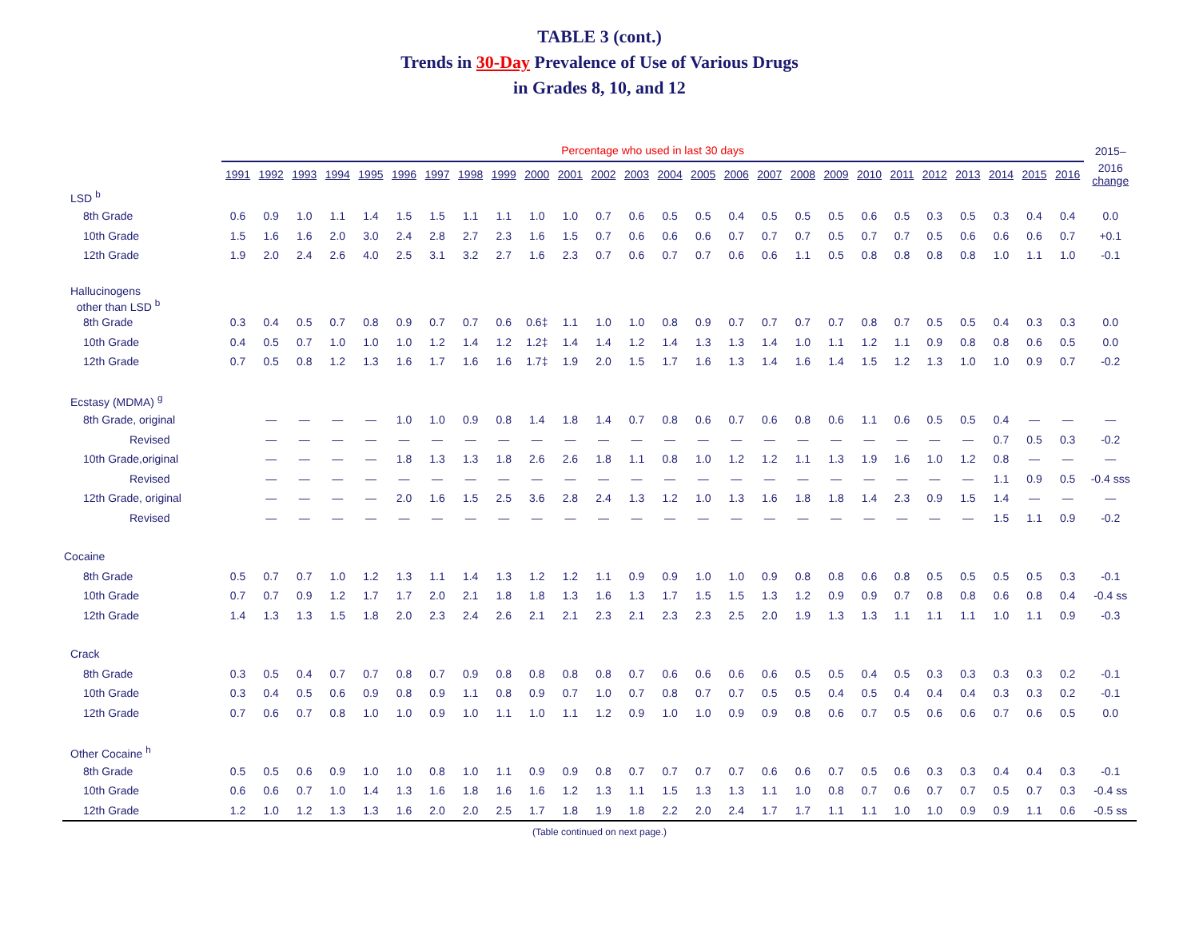TABLE 3 (cont.)
Trends in 30-Day Prevalence of Use of Various Drugs
in Grades 8, 10, and 12
| | Percentage who used in last 30 days | | | | | | | | | | | | | | | | | | | | | | | | | | 2015– |
| --- | --- | --- | --- | --- | --- | --- | --- | --- | --- | --- | --- | --- | --- | --- | --- | --- | --- | --- | --- | --- | --- | --- | --- | --- | --- | --- | --- |
| | 1991 | 1992 | 1993 | 1994 | 1995 | 1996 | 1997 | 1998 | 1999 | 2000 | 2001 | 2002 | 2003 | 2004 | 2005 | 2006 | 2007 | 2008 | 2009 | 2010 | 2011 | 2012 | 2013 | 2014 | 2015 | 2016 | 2016 change |
| LSD <sup>b</sup> | | | | | | | | | | | | | | | | | | | | | | | | | | | |
| 8th Grade | 0.6 | 0.9 | 1.0 | 1.1 | 1.4 | 1.5 | 1.5 | 1.1 | 1.1 | 1.0 | 1.0 | 0.7 | 0.6 | 0.5 | 0.5 | 0.4 | 0.5 | 0.5 | 0.5 | 0.6 | 0.5 | 0.3 | 0.5 | 0.3 | 0.4 | 0.4 | 0.0 |
| 10th Grade | 1.5 | 1.6 | 1.6 | 2.0 | 3.0 | 2.4 | 2.8 | 2.7 | 2.3 | 1.6 | 1.5 | 0.7 | 0.6 | 0.6 | 0.6 | 0.7 | 0.7 | 0.7 | 0.5 | 0.7 | 0.7 | 0.5 | 0.6 | 0.6 | 0.6 | 0.7 | +0.1 |
| 12th Grade | 1.9 | 2.0 | 2.4 | 2.6 | 4.0 | 2.5 | 3.1 | 3.2 | 2.7 | 1.6 | 2.3 | 0.7 | 0.6 | 0.7 | 0.7 | 0.6 | 0.6 | 1.1 | 0.5 | 0.8 | 0.8 | 0.8 | 0.8 | 1.0 | 1.1 | 1.0 | -0.1 |
| Hallucinogens other than LSD <sup>b</sup> | | | | | | | | | | | | | | | | | | | | | | | | | | | |
| 8th Grade | 0.3 | 0.4 | 0.5 | 0.7 | 0.8 | 0.9 | 0.7 | 0.7 | 0.6 | 0.6‡ | 1.1 | 1.0 | 1.0 | 0.8 | 0.9 | 0.7 | 0.7 | 0.7 | 0.7 | 0.8 | 0.7 | 0.5 | 0.5 | 0.4 | 0.3 | 0.3 | 0.0 |
| 10th Grade | 0.4 | 0.5 | 0.7 | 1.0 | 1.0 | 1.0 | 1.2 | 1.4 | 1.2 | 1.2‡ | 1.4 | 1.4 | 1.2 | 1.4 | 1.3 | 1.3 | 1.4 | 1.0 | 1.1 | 1.2 | 1.1 | 0.9 | 0.8 | 0.8 | 0.6 | 0.5 | 0.0 |
| 12th Grade | 0.7 | 0.5 | 0.8 | 1.2 | 1.3 | 1.6 | 1.7 | 1.6 | 1.6 | 1.7‡ | 1.9 | 2.0 | 1.5 | 1.7 | 1.6 | 1.3 | 1.4 | 1.6 | 1.4 | 1.5 | 1.2 | 1.3 | 1.0 | 1.0 | 0.9 | 0.7 | -0.2 |
| Ecstasy (MDMA) <sup>g</sup> | | | | | | | | | | | | | | | | | | | | | | | | | | | |
| 8th Grade, original | | — | — | — | — | 1.0 | 1.0 | 0.9 | 0.8 | 1.4 | 1.8 | 1.4 | 0.7 | 0.8 | 0.6 | 0.7 | 0.6 | 0.8 | 0.6 | 1.1 | 0.6 | 0.5 | 0.5 | 0.4 | — | — | — |
| Revised | | — | — | — | — | — | — | — | — | — | — | — | — | — | — | — | — | — | — | — | — | — | — | 0.7 | 0.5 | 0.3 | -0.2 |
| 10th Grade,original | | — | — | — | — | 1.8 | 1.3 | 1.3 | 1.8 | 2.6 | 2.6 | 1.8 | 1.1 | 0.8 | 1.0 | 1.2 | 1.2 | 1.1 | 1.3 | 1.9 | 1.6 | 1.0 | 1.2 | 0.8 | — | — | — |
| Revised | | — | — | — | — | — | — | — | — | — | — | — | — | — | — | — | — | — | — | — | — | — | — | 1.1 | 0.9 | 0.5 | -0.4 sss |
| 12th Grade, original | | — | — | — | — | 2.0 | 1.6 | 1.5 | 2.5 | 3.6 | 2.8 | 2.4 | 1.3 | 1.2 | 1.0 | 1.3 | 1.6 | 1.8 | 1.8 | 1.4 | 2.3 | 0.9 | 1.5 | 1.4 | — | — | — |
| Revised | | — | — | — | — | — | — | — | — | — | — | — | — | — | — | — | — | — | — | — | — | — | — | 1.5 | 1.1 | 0.9 | -0.2 |
| Cocaine | | | | | | | | | | | | | | | | | | | | | | | | | | | |
| 8th Grade | 0.5 | 0.7 | 0.7 | 1.0 | 1.2 | 1.3 | 1.1 | 1.4 | 1.3 | 1.2 | 1.2 | 1.1 | 0.9 | 0.9 | 1.0 | 1.0 | 0.9 | 0.8 | 0.8 | 0.6 | 0.8 | 0.5 | 0.5 | 0.5 | 0.5 | 0.3 | -0.1 |
| 10th Grade | 0.7 | 0.7 | 0.9 | 1.2 | 1.7 | 1.7 | 2.0 | 2.1 | 1.8 | 1.8 | 1.3 | 1.6 | 1.3 | 1.7 | 1.5 | 1.5 | 1.3 | 1.2 | 0.9 | 0.9 | 0.7 | 0.8 | 0.8 | 0.6 | 0.8 | 0.4 | -0.4 ss |
| 12th Grade | 1.4 | 1.3 | 1.3 | 1.5 | 1.8 | 2.0 | 2.3 | 2.4 | 2.6 | 2.1 | 2.1 | 2.3 | 2.1 | 2.3 | 2.3 | 2.5 | 2.0 | 1.9 | 1.3 | 1.3 | 1.1 | 1.1 | 1.1 | 1.0 | 1.1 | 0.9 | -0.3 |
| Crack | | | | | | | | | | | | | | | | | | | | | | | | | | | |
| 8th Grade | 0.3 | 0.5 | 0.4 | 0.7 | 0.7 | 0.8 | 0.7 | 0.9 | 0.8 | 0.8 | 0.8 | 0.8 | 0.7 | 0.6 | 0.6 | 0.6 | 0.6 | 0.5 | 0.5 | 0.4 | 0.5 | 0.3 | 0.3 | 0.3 | 0.3 | 0.2 | -0.1 |
| 10th Grade | 0.3 | 0.4 | 0.5 | 0.6 | 0.9 | 0.8 | 0.9 | 1.1 | 0.8 | 0.9 | 0.7 | 1.0 | 0.7 | 0.8 | 0.7 | 0.7 | 0.5 | 0.5 | 0.4 | 0.5 | 0.4 | 0.4 | 0.4 | 0.3 | 0.3 | 0.2 | -0.1 |
| 12th Grade | 0.7 | 0.6 | 0.7 | 0.8 | 1.0 | 1.0 | 0.9 | 1.0 | 1.1 | 1.0 | 1.1 | 1.2 | 0.9 | 1.0 | 1.0 | 0.9 | 0.9 | 0.8 | 0.6 | 0.7 | 0.5 | 0.6 | 0.6 | 0.7 | 0.6 | 0.5 | 0.0 |
| Other Cocaine <sup>h</sup> | | | | | | | | | | | | | | | | | | | | | | | | | | | |
| 8th Grade | 0.5 | 0.5 | 0.6 | 0.9 | 1.0 | 1.0 | 0.8 | 1.0 | 1.1 | 0.9 | 0.9 | 0.8 | 0.7 | 0.7 | 0.7 | 0.7 | 0.6 | 0.6 | 0.7 | 0.5 | 0.6 | 0.3 | 0.3 | 0.4 | 0.4 | 0.3 | -0.1 |
| 10th Grade | 0.6 | 0.6 | 0.7 | 1.0 | 1.4 | 1.3 | 1.6 | 1.8 | 1.6 | 1.6 | 1.2 | 1.3 | 1.1 | 1.5 | 1.3 | 1.3 | 1.1 | 1.0 | 0.8 | 0.7 | 0.6 | 0.7 | 0.7 | 0.5 | 0.7 | 0.3 | -0.4 ss |
| 12th Grade | 1.2 | 1.0 | 1.2 | 1.3 | 1.3 | 1.6 | 2.0 | 2.0 | 2.5 | 1.7 | 1.8 | 1.9 | 1.8 | 2.2 | 2.0 | 2.4 | 1.7 | 1.7 | 1.1 | 1.1 | 1.0 | 1.0 | 0.9 | 0.9 | 1.1 | 0.6 | -0.5 ss |
(Table continued on next page.)